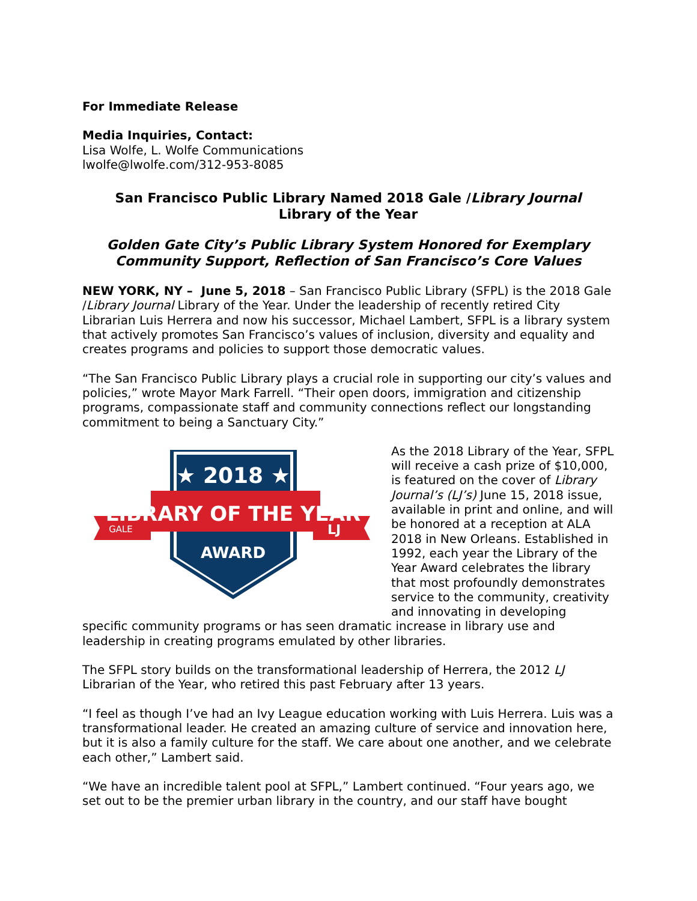For Immediate Release
Media Inquiries, Contact:
Lisa Wolfe, L. Wolfe Communications
lwolfe@lwolfe.com/312-953-8085
San Francisco Public Library Named 2018 Gale /Library Journal
Library of the Year
Golden Gate City’s Public Library System Honored for Exemplary Community Support, Reflection of San Francisco’s Core Values
NEW YORK, NY – June 5, 2018 – San Francisco Public Library (SFPL) is the 2018 Gale /Library Journal Library of the Year. Under the leadership of recently retired City Librarian Luis Herrera and now his successor, Michael Lambert, SFPL is a library system that actively promotes San Francisco’s values of inclusion, diversity and equality and creates programs and policies to support those democratic values.
“The San Francisco Public Library plays a crucial role in supporting our city’s values and policies,” wrote Mayor Mark Farrell. “Their open doors, immigration and citizenship programs, compassionate staff and community connections reflect our longstanding commitment to being a Sanctuary City.”
★ 2018 ★
LIBRARY OF THE YEAR
AWARD
GALE
LJ
As the 2018 Library of the Year, SFPL will receive a cash prize of $10,000, is featured on the cover of Library Journal’s (LJ’s) June 15, 2018 issue, available in print and online, and will be honored at a reception at ALA 2018 in New Orleans. Established in 1992, each year the Library of the Year Award celebrates the library that most profoundly demonstrates service to the community, creativity and innovating in developing specific community programs or has seen dramatic increase in library use and leadership in creating programs emulated by other libraries.
The SFPL story builds on the transformational leadership of Herrera, the 2012 LJ Librarian of the Year, who retired this past February after 13 years.
“I feel as though I’ve had an Ivy League education working with Luis Herrera. Luis was a transformational leader. He created an amazing culture of service and innovation here, but it is also a family culture for the staff. We care about one another, and we celebrate each other,” Lambert said.
“We have an incredible talent pool at SFPL,” Lambert continued. “Four years ago, we set out to be the premier urban library in the country, and our staff have bought